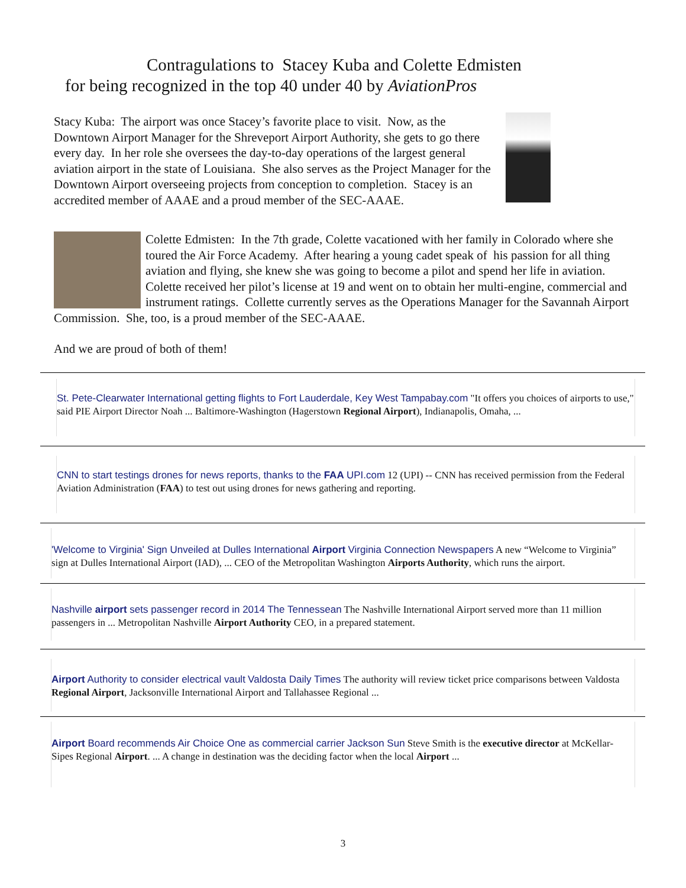Contragulations to Stacey Kuba and Colette Edmisten
for being recognized in the top 40 under 40 by AviationPros
Stacy Kuba: The airport was once Stacey’s favorite place to visit. Now, as the Downtown Airport Manager for the Shreveport Airport Authority, she gets to go there every day. In her role she oversees the day-to-day operations of the largest general aviation airport in the state of Louisiana. She also serves as the Project Manager for the Downtown Airport overseeing projects from conception to completion. Stacey is an accredited member of AAAE and a proud member of the SEC-AAAE.
Colette Edmisten: In the 7th grade, Colette vacationed with her family in Colorado where she toured the Air Force Academy. After hearing a young cadet speak of his passion for all thing aviation and flying, she knew she was going to become a pilot and spend her life in aviation. Colette received her pilot’s license at 19 and went on to obtain her multi-engine, commercial and instrument ratings. Collette currently serves as the Operations Manager for the Savannah Airport Commission. She, too, is a proud member of the SEC-AAAE.
And we are proud of both of them!
St. Pete-Clearwater International getting flights to Fort Lauderdale, Key West Tampabay.com "It offers you choices of airports to use," said PIE Airport Director Noah ... Baltimore-Washington (Hagerstown Regional Airport), Indianapolis, Omaha, ...
CNN to start testings drones for news reports, thanks to the FAA UPI.com 12 (UPI) -- CNN has received permission from the Federal Aviation Administration (FAA) to test out using drones for news gathering and reporting.
'Welcome to Virginia' Sign Unveiled at Dulles International Airport Virginia Connection Newspapers A new “Welcome to Virginia” sign at Dulles International Airport (IAD), ... CEO of the Metropolitan Washington Airports Authority, which runs the airport.
Nashville airport sets passenger record in 2014 The Tennessean The Nashville International Airport served more than 11 million passengers in ... Metropolitan Nashville Airport Authority CEO, in a prepared statement.
Airport Authority to consider electrical vault Valdosta Daily Times The authority will review ticket price comparisons between Valdosta Regional Airport, Jacksonville International Airport and Tallahassee Regional ...
Airport Board recommends Air Choice One as commercial carrier Jackson Sun Steve Smith is the executive director at McKellar-Sipes Regional Airport. ... A change in destination was the deciding factor when the local Airport ...
3